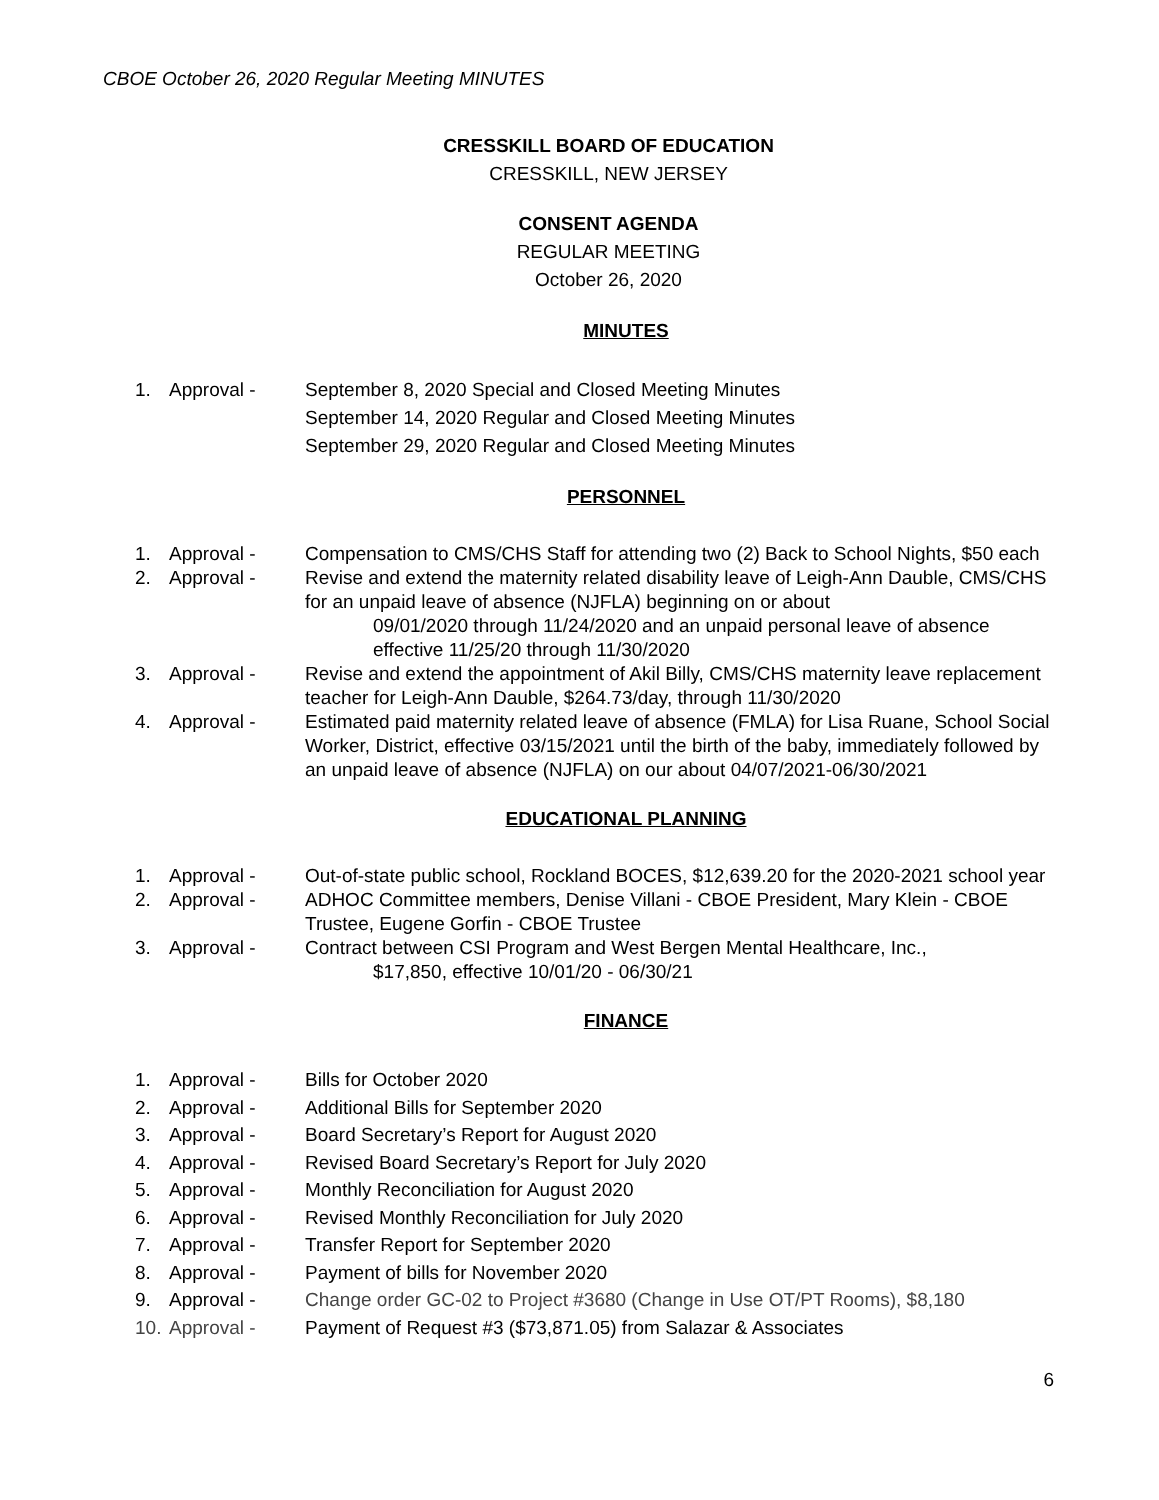CBOE October 26, 2020 Regular Meeting MINUTES
CRESSKILL BOARD OF EDUCATION
CRESSKILL, NEW JERSEY
CONSENT AGENDA
REGULAR MEETING
October 26, 2020
MINUTES
1. Approval - September 8, 2020 Special and Closed Meeting Minutes
September 14, 2020 Regular and Closed Meeting Minutes
September 29, 2020 Regular and Closed Meeting Minutes
PERSONNEL
1. Approval - Compensation to CMS/CHS Staff for attending two (2) Back to School Nights, $50 each
2. Approval - Revise and extend the maternity related disability leave of Leigh-Ann Dauble, CMS/CHS for an unpaid leave of absence (NJFLA) beginning on or about
09/01/2020 through 11/24/2020 and an unpaid personal leave of absence
effective 11/25/20 through 11/30/2020
3. Approval - Revise and extend the appointment of Akil Billy, CMS/CHS maternity leave replacement teacher for Leigh-Ann Dauble, $264.73/day, through 11/30/2020
4. Approval - Estimated paid maternity related leave of absence (FMLA) for Lisa Ruane, School Social Worker, District, effective 03/15/2021 until the birth of the baby, immediately followed by an unpaid leave of absence (NJFLA) on our about 04/07/2021-06/30/2021
EDUCATIONAL PLANNING
1. Approval - Out-of-state public school, Rockland BOCES, $12,639.20 for the 2020-2021 school year
2. Approval - ADHOC Committee members, Denise Villani - CBOE President, Mary Klein - CBOE Trustee, Eugene Gorfin - CBOE Trustee
3. Approval - Contract between CSI Program and West Bergen Mental Healthcare, Inc.,
$17,850, effective 10/01/20 - 06/30/21
FINANCE
1. Approval - Bills for October 2020
2. Approval - Additional Bills for September 2020
3. Approval - Board Secretary’s Report for August 2020
4. Approval - Revised Board Secretary’s Report for July 2020
5. Approval - Monthly Reconciliation for August 2020
6. Approval - Revised Monthly Reconciliation for July 2020
7. Approval - Transfer Report for September 2020
8. Approval - Payment of bills for November 2020
9. Approval - Change order GC-02 to Project #3680 (Change in Use OT/PT Rooms), $8,180
10. Approval - Payment of Request #3 ($73,871.05) from Salazar & Associates
6